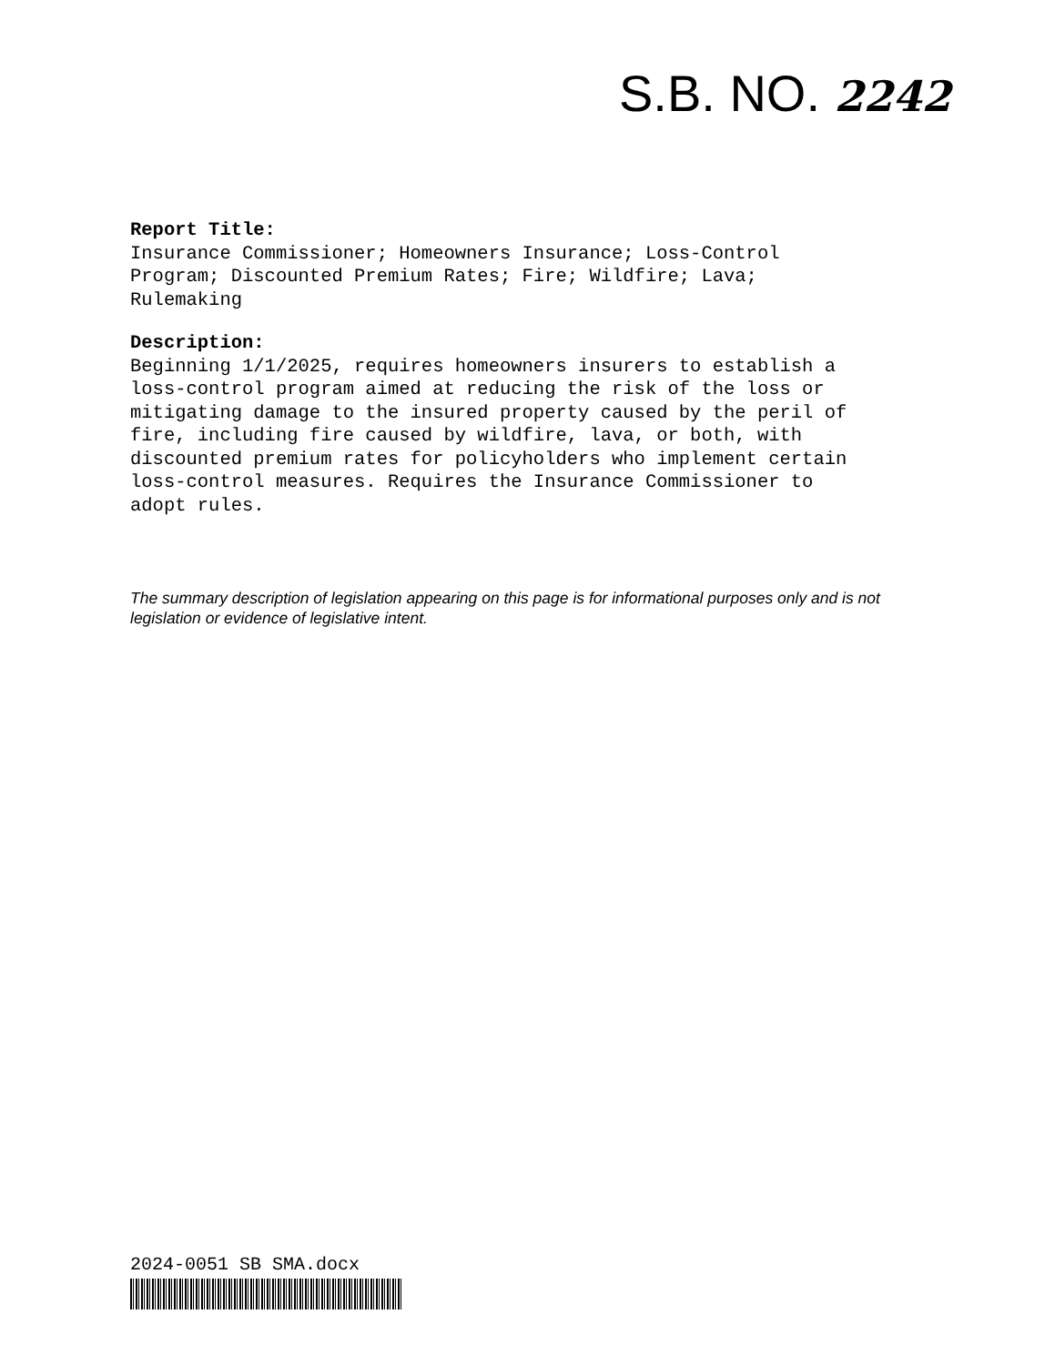S.B. NO. 2242
Report Title:
Insurance Commissioner; Homeowners Insurance; Loss-Control
Program; Discounted Premium Rates; Fire; Wildfire; Lava;
Rulemaking
Description:
Beginning 1/1/2025, requires homeowners insurers to establish a
loss-control program aimed at reducing the risk of the loss or
mitigating damage to the insured property caused by the peril of
fire, including fire caused by wildfire, lava, or both, with
discounted premium rates for policyholders who implement certain
loss-control measures. Requires the Insurance Commissioner to
adopt rules.
The summary description of legislation appearing on this page is for informational purposes only and is not legislation or evidence of legislative intent.
2024-0051 SB SMA.docx